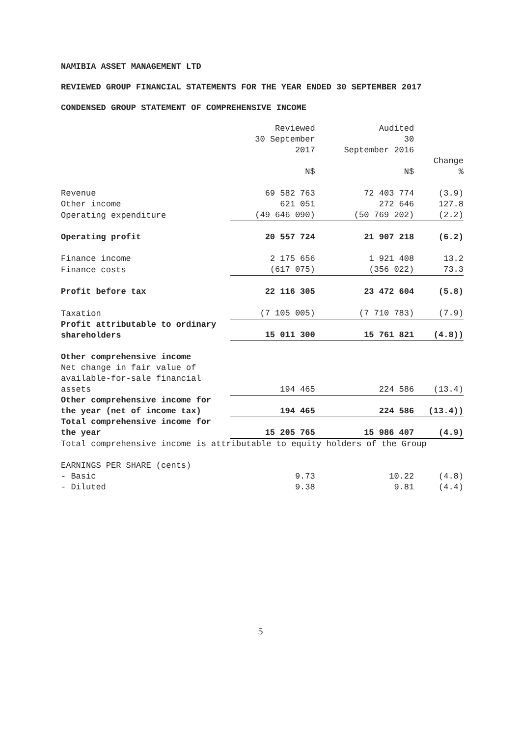NAMIBIA ASSET MANAGEMENT LTD
REVIEWED GROUP FINANCIAL STATEMENTS FOR THE YEAR ENDED 30 SEPTEMBER 2017
CONDENSED GROUP STATEMENT OF COMPREHENSIVE INCOME
| | Reviewed 30 September 2017 N$ | Audited 30 September 2016 N$ | Change % |
| --- | --- | --- | --- |
| Revenue | 69 582 763 | 72 403 774 | (3.9) |
| Other income | 621 051 | 272 646 | 127.8 |
| Operating expenditure | (49 646 090) | (50 769 202) | (2.2) |
| Operating profit | 20 557 724 | 21 907 218 | (6.2) |
| Finance income | 2 175 656 | 1 921 408 | 13.2 |
| Finance costs | (617 075) | (356 022) | 73.3 |
| Profit before tax | 22 116 305 | 23 472 604 | (5.8) |
| Taxation | (7 105 005) | (7 710 783) | (7.9) |
| Profit attributable to ordinary shareholders | 15 011 300 | 15 761 821 | (4.8)) |
| Other comprehensive income | | | |
| Net change in fair value of available-for-sale financial assets | 194 465 | 224 586 | (13.4) |
| Other comprehensive income for the year (net of income tax) | 194 465 | 224 586 | (13.4)) |
| Total comprehensive income for the year | 15 205 765 | 15 986 407 | (4.9) |
| Total comprehensive income is attributable to equity holders of the Group | | | |
| EARNINGS PER SHARE (cents) | | | |
| - Basic | 9.73 | 10.22 | (4.8) |
| - Diluted | 9.38 | 9.81 | (4.4) |
5